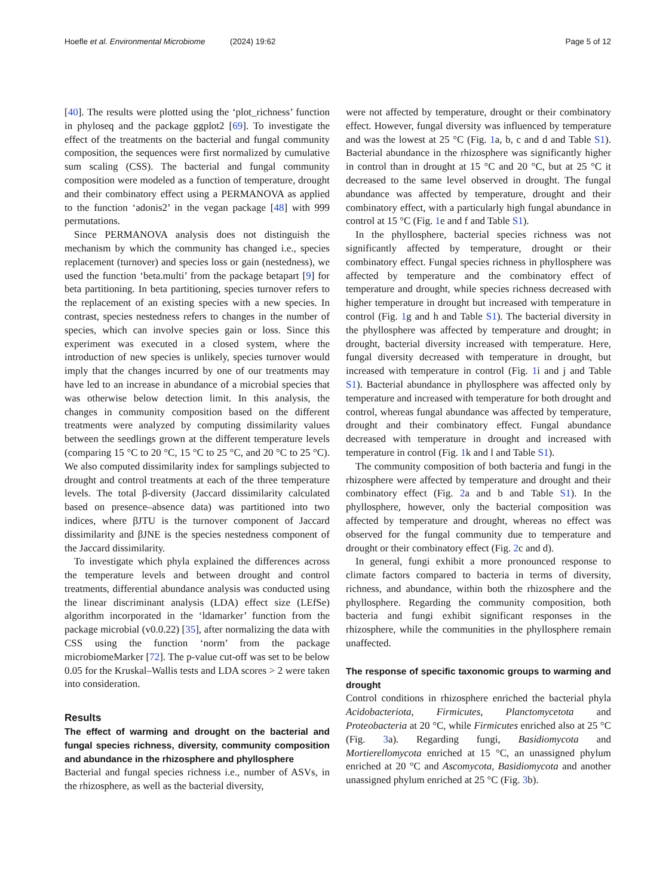Hoefle et al. Environmental Microbiome (2024) 19:62 Page 5 of 12
[40]. The results were plotted using the ‘plot_richness’ function in phyloseq and the package ggplot2 [69]. To investigate the effect of the treatments on the bacterial and fungal community composition, the sequences were first normalized by cumulative sum scaling (CSS). The bacterial and fungal community composition were modeled as a function of temperature, drought and their combinatory effect using a PERMANOVA as applied to the function ‘adonis2’ in the vegan package [48] with 999 permutations.
Since PERMANOVA analysis does not distinguish the mechanism by which the community has changed i.e., species replacement (turnover) and species loss or gain (nestedness), we used the function ‘beta.multi’ from the package betapart [9] for beta partitioning. In beta partitioning, species turnover refers to the replacement of an existing species with a new species. In contrast, species nestedness refers to changes in the number of species, which can involve species gain or loss. Since this experiment was executed in a closed system, where the introduction of new species is unlikely, species turnover would imply that the changes incurred by one of our treatments may have led to an increase in abundance of a microbial species that was otherwise below detection limit. In this analysis, the changes in community composition based on the different treatments were analyzed by computing dissimilarity values between the seedlings grown at the different temperature levels (comparing 15 °C to 20 °C, 15 °C to 25 °C, and 20 °C to 25 °C). We also computed dissimilarity index for samplings subjected to drought and control treatments at each of the three temperature levels. The total β-diversity (Jaccard dissimilarity calculated based on presence–absence data) was partitioned into two indices, where βJTU is the turnover component of Jaccard dissimilarity and βJNE is the species nestedness component of the Jaccard dissimilarity.
To investigate which phyla explained the differences across the temperature levels and between drought and control treatments, differential abundance analysis was conducted using the linear discriminant analysis (LDA) effect size (LEfSe) algorithm incorporated in the ‘ldamarker’ function from the package microbial (v0.0.22) [35], after normalizing the data with CSS using the function ‘norm’ from the package microbiomeMarker [72]. The p-value cut-off was set to be below 0.05 for the Kruskal–Wallis tests and LDA scores > 2 were taken into consideration.
Results
The effect of warming and drought on the bacterial and fungal species richness, diversity, community composition and abundance in the rhizosphere and phyllosphere
Bacterial and fungal species richness i.e., number of ASVs, in the rhizosphere, as well as the bacterial diversity,
were not affected by temperature, drought or their combinatory effect. However, fungal diversity was influenced by temperature and was the lowest at 25 °C (Fig. 1a, b, c and d and Table S1). Bacterial abundance in the rhizosphere was significantly higher in control than in drought at 15 °C and 20 °C, but at 25 °C it decreased to the same level observed in drought. The fungal abundance was affected by temperature, drought and their combinatory effect, with a particularly high fungal abundance in control at 15 °C (Fig. 1e and f and Table S1).
In the phyllosphere, bacterial species richness was not significantly affected by temperature, drought or their combinatory effect. Fungal species richness in phyllosphere was affected by temperature and the combinatory effect of temperature and drought, while species richness decreased with higher temperature in drought but increased with temperature in control (Fig. 1g and h and Table S1). The bacterial diversity in the phyllosphere was affected by temperature and drought; in drought, bacterial diversity increased with temperature. Here, fungal diversity decreased with temperature in drought, but increased with temperature in control (Fig. 1i and j and Table S1). Bacterial abundance in phyllosphere was affected only by temperature and increased with temperature for both drought and control, whereas fungal abundance was affected by temperature, drought and their combinatory effect. Fungal abundance decreased with temperature in drought and increased with temperature in control (Fig. 1k and l and Table S1).
The community composition of both bacteria and fungi in the rhizosphere were affected by temperature and drought and their combinatory effect (Fig. 2a and b and Table S1). In the phyllosphere, however, only the bacterial composition was affected by temperature and drought, whereas no effect was observed for the fungal community due to temperature and drought or their combinatory effect (Fig. 2c and d).
In general, fungi exhibit a more pronounced response to climate factors compared to bacteria in terms of diversity, richness, and abundance, within both the rhizosphere and the phyllosphere. Regarding the community composition, both bacteria and fungi exhibit significant responses in the rhizosphere, while the communities in the phyllosphere remain unaffected.
The response of specific taxonomic groups to warming and drought
Control conditions in rhizosphere enriched the bacterial phyla Acidobacteriota, Firmicutes, Planctomycetota and Proteobacteria at 20 °C, while Firmicutes enriched also at 25 °C (Fig. 3a). Regarding fungi, Basidiomycota and Mortierellomycota enriched at 15 °C, an unassigned phylum enriched at 20 °C and Ascomycota, Basidiomycota and another unassigned phylum enriched at 25 °C (Fig. 3b).